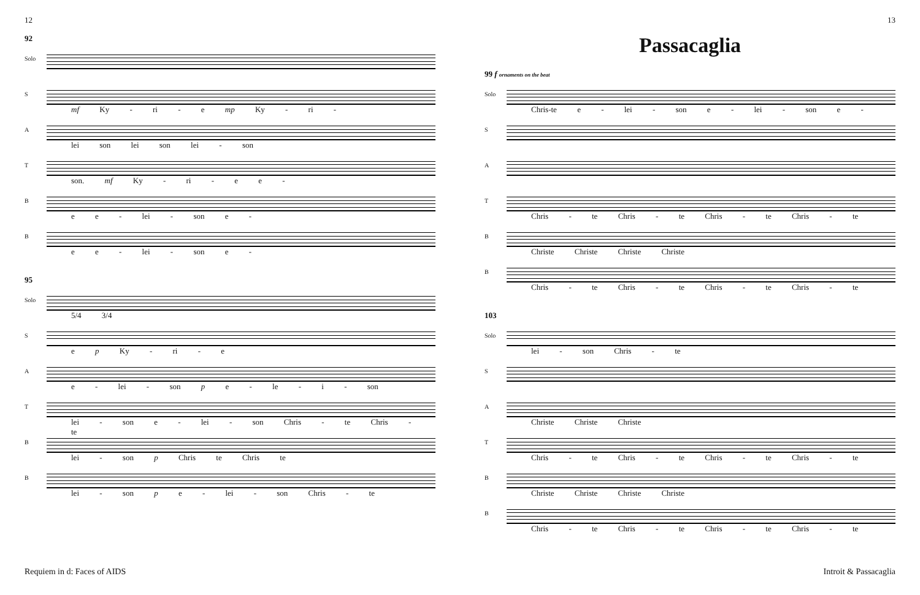12
92
Solo
S
mf Ky - ri - e mp Ky - ri -
A
lei son lei son lei - son
T
son. mf Ky - ri - e e -
B
e e - lei - son e -
B
e e - lei - son e -
95
Solo
5/4 3/4
S
e p Ky - ri - e
A
e - lei - son p e - le - i - son
T
lei - son e - lei - son Chris - te Chris - te
B
lei - son p Chris te Chris te
B
lei - son p e - lei - son Chris - te
Requiem in d: Faces of AIDS
13
Passacaglia
99 f ornaments on the beat
Solo
Chris-te e - lei - son e - lei - son e -
S
A
T
Chris - te Chris - te Chris - te Chris - te
B
Christe Christe Christe Christe
B
Chris - te Chris - te Chris - te Chris - te
103
Solo
lei - son Chris - te
S
A
Christe Christe Christe
T
Chris - te Chris - te Chris - te Chris - te
B
Christe Christe Christe Christe
B
Chris - te Chris - te Chris - te Chris - te
Introit & Passacaglia